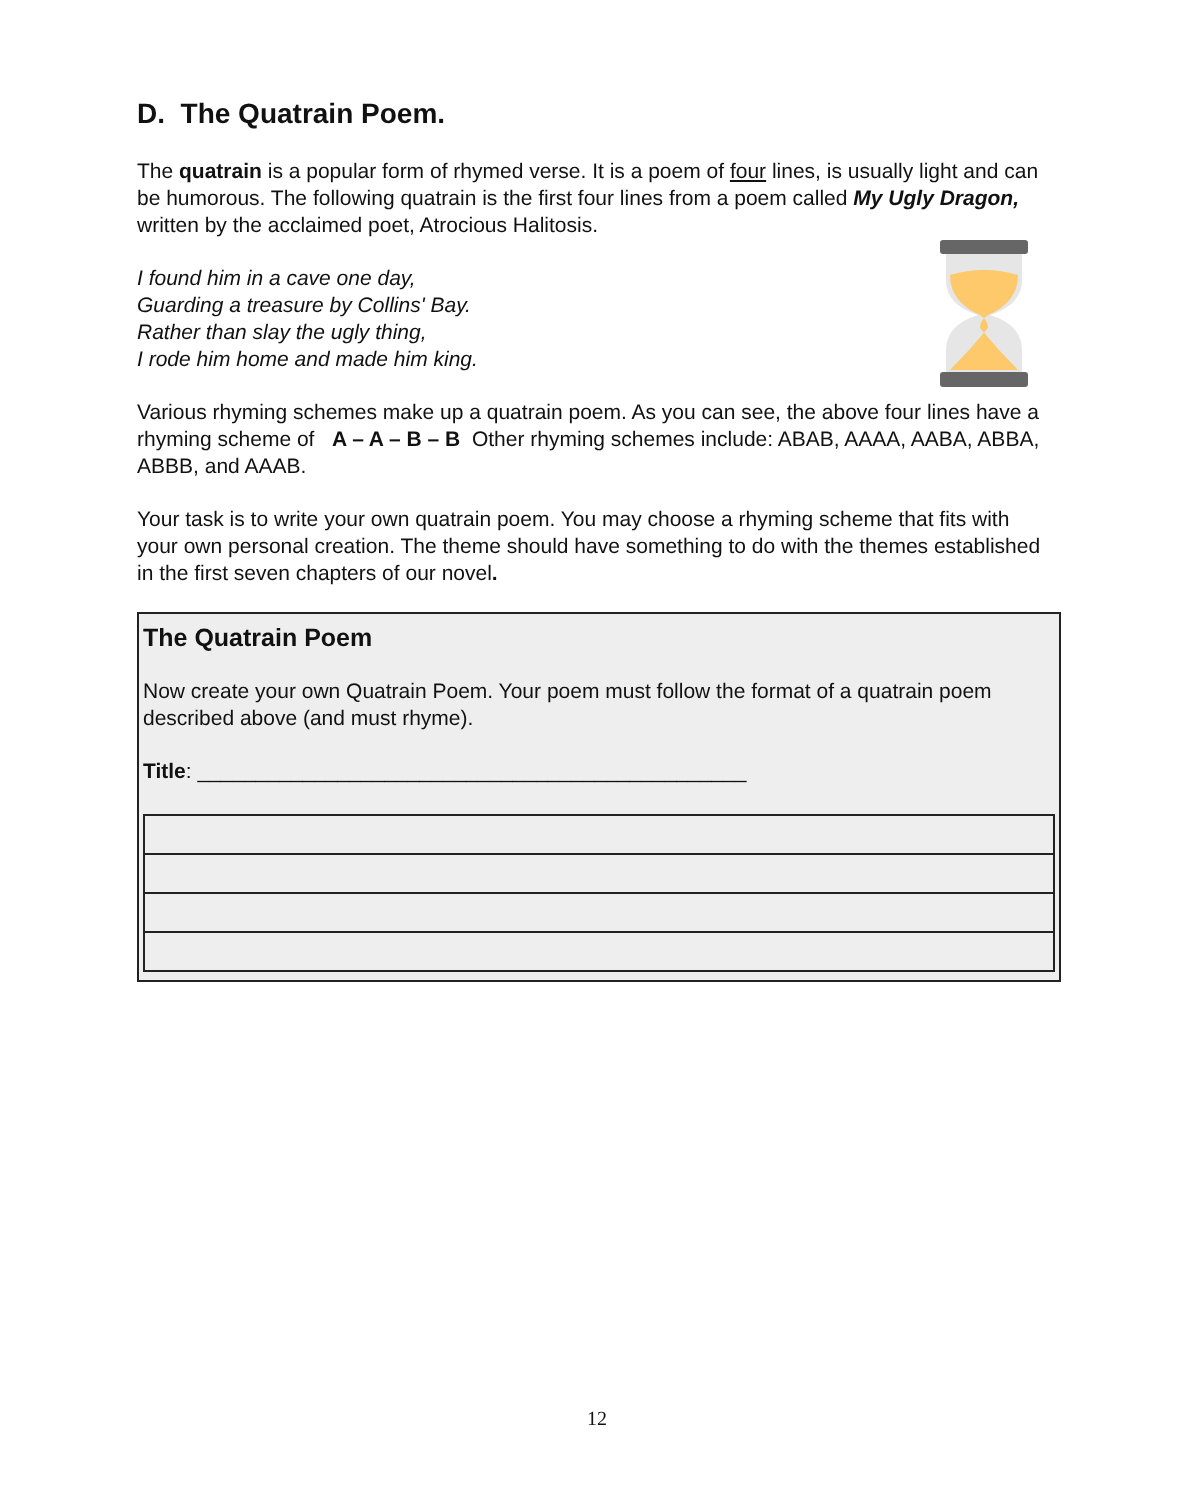D. The Quatrain Poem.
The quatrain is a popular form of rhymed verse. It is a poem of four lines, is usually light and can be humorous. The following quatrain is the first four lines from a poem called My Ugly Dragon, written by the acclaimed poet, Atrocious Halitosis.
I found him in a cave one day,
Guarding a treasure by Collins' Bay.
Rather than slay the ugly thing,
I rode him home and made him king.
Various rhyming schemes make up a quatrain poem. As you can see, the above four lines have a rhyming scheme of A – A – B – B Other rhyming schemes include: ABAB, AAAA, AABA, ABBA, ABBB, and AAAB.
Your task is to write your own quatrain poem. You may choose a rhyming scheme that fits with your own personal creation. The theme should have something to do with the themes established in the first seven chapters of our novel.
The Quatrain Poem
Now create your own Quatrain Poem. Your poem must follow the format of a quatrain poem described above (and must rhyme).
Title: _______________________________________________
12